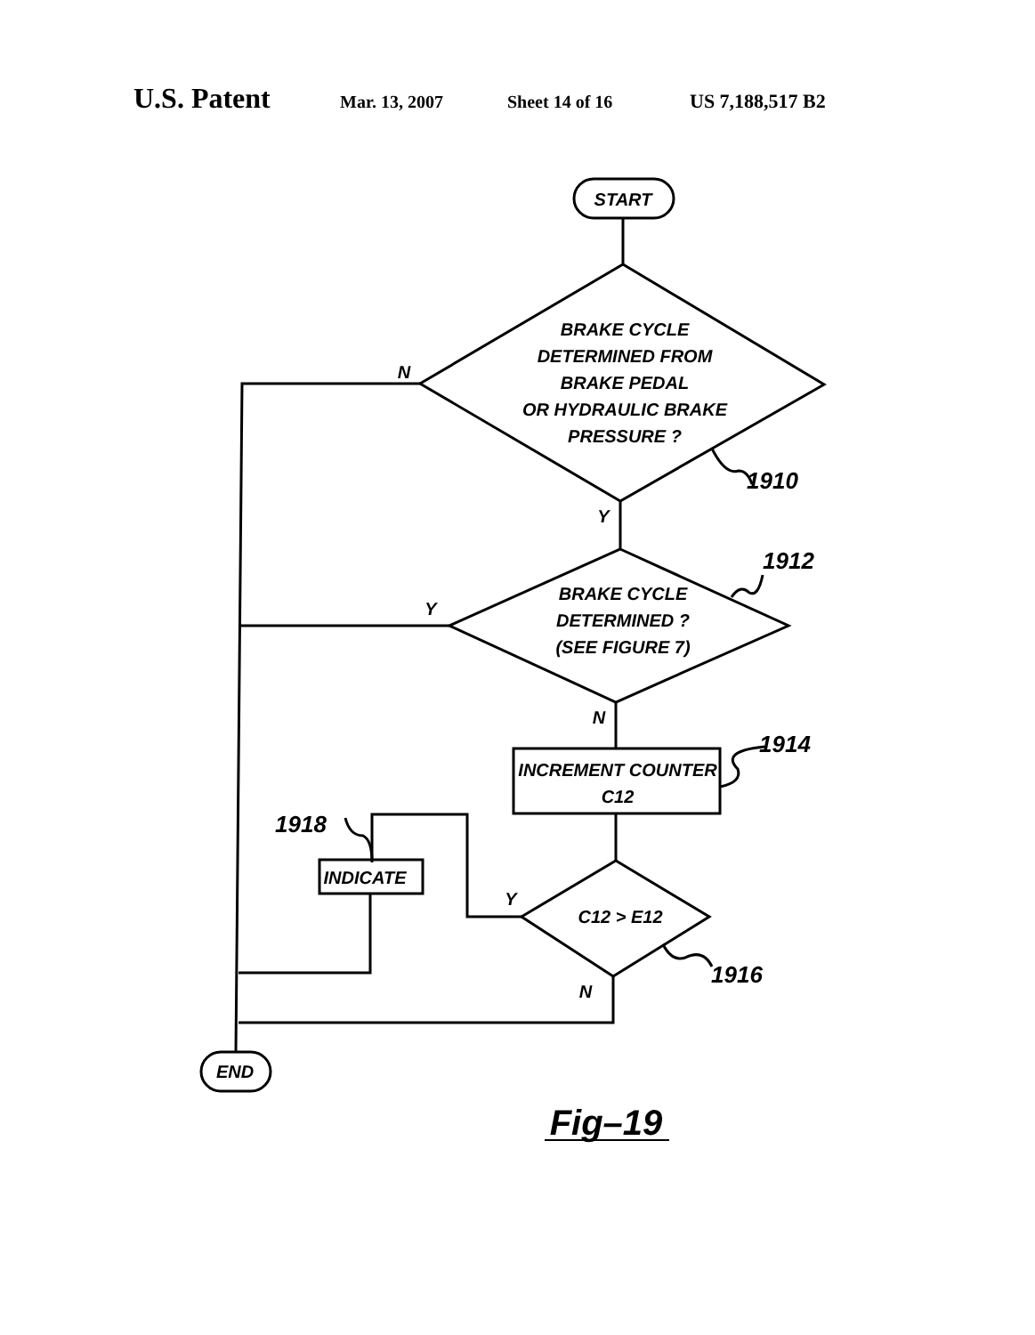U.S. Patent Mar. 13, 2007 Sheet 14 of 16 US 7,188,517 B2
START
BRAKE CYCLE
DETERMINED FROM
BRAKE PEDAL
OR HYDRAULIC BRAKE
PRESSURE ?
1910
N
Y
BRAKE CYCLE
DETERMINED ?
(SEE FIGURE 7)
1912
Y
N
INCREMENT COUNTER
C12
1914
C12 > E12
1916
Y
N
INDICATE
1918
END
Fig–19